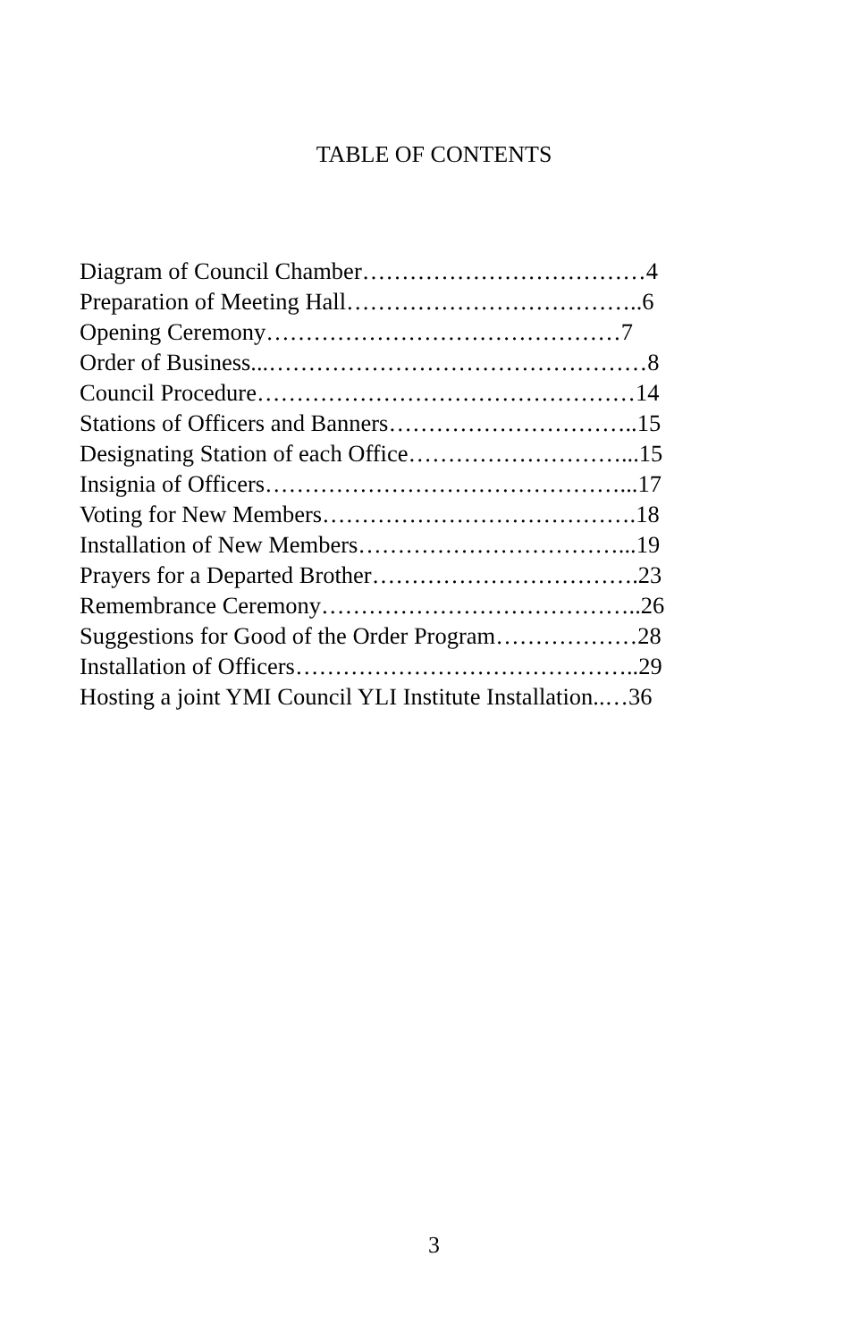TABLE OF CONTENTS
Diagram of Council Chamber………………………………4
Preparation of Meeting Hall………………………………..6
Opening Ceremony………………………………………7
Order of Business...…………………………………………8
Council Procedure…………………………………………14
Stations of Officers and Banners…………………………..15
Designating Station of each Office………………………...15
Insignia of Officers………………………………………...17
Voting for New Members………………………………….18
Installation of New Members……………………………...19
Prayers for a Departed Brother…………………………….23
Remembrance Ceremony…………………………………..26
Suggestions for Good of the Order Program………………28
Installation of Officers……………………………………..29
Hosting a joint YMI Council YLI Institute Installation..…36
3